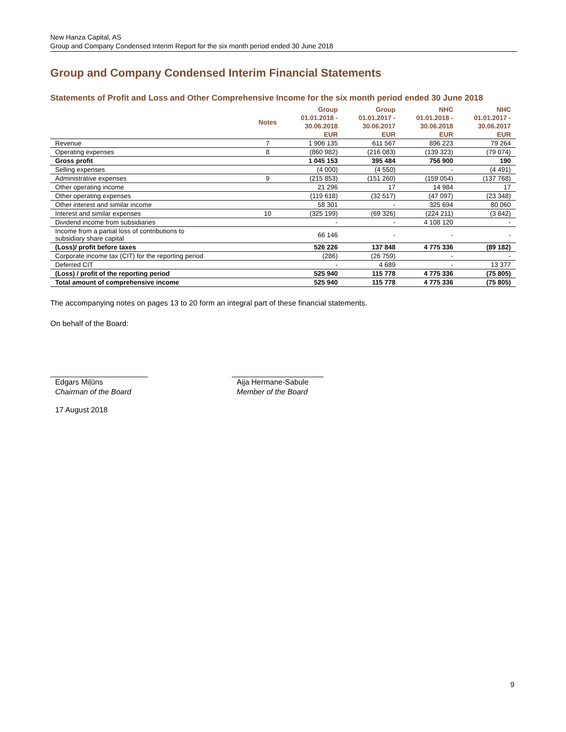New Hanza Capital, AS
Group and Company Condensed Interim Report for the six month period ended 30 June 2018
Group and Company Condensed Interim Financial Statements
Statements of Profit and Loss and Other Comprehensive Income for the six month period ended 30 June 2018
| | Notes | Group 01.01.2018 - 30.06.2018 EUR | Group 01.01.2017 - 30.06.2017 EUR | NHC 01.01.2018 - 30.06.2018 EUR | NHC 01.01.2017 - 30.06.2017 EUR |
| --- | --- | --- | --- | --- | --- |
| Revenue | 7 | 1 906 135 | 611 567 | 896 223 | 79 264 |
| Operating expenses | 8 | (860 982) | (216 083) | (139 323) | (79 074) |
| Gross profit | | 1 045 153 | 395 484 | 756 900 | 190 |
| Selling expenses | | (4 000) | (4 550) | - | (4 491) |
| Administrative expenses | 9 | (215 853) | (151 260) | (159 054) | (137 768) |
| Other operating income | | 21 296 | 17 | 14 984 | 17 |
| Other operating expenses | | (119 618) | (32 517) | (47 097) | (23 348) |
| Other interest and similar income | | 58 301 | - | 325 694 | 80 060 |
| Interest and similar expenses | 10 | (325 199) | (69 326) | (224 211) | (3 842) |
| Dividend income from subsidiaries | | - | - | 4 108 120 | - |
| Income from a partial loss of contributions to subsidiary share capital | | 66 146 | - | - | - |
| (Loss)/ profit before taxes | | 526 226 | 137 848 | 4 775 336 | (89 182) |
| Corporate income tax (CIT) for the reporting period | | (286) | (26 759) | - | - |
| Deferred CIT | | - | 4 689 | - | 13 377 |
| (Loss) / profit of the reporting period | | 525 940 | 115 778 | 4 775 336 | (75 805) |
| Total amount of comprehensive income | | 525 940 | 115 778 | 4 775 336 | (75 805) |
The accompanying notes on pages 13 to 20 form an integral part of these financial statements.
On behalf of the Board:
Edgars Miļūns
Chairman of the Board
Aija Hermane-Sabule
Member of the Board
17 August 2018
9